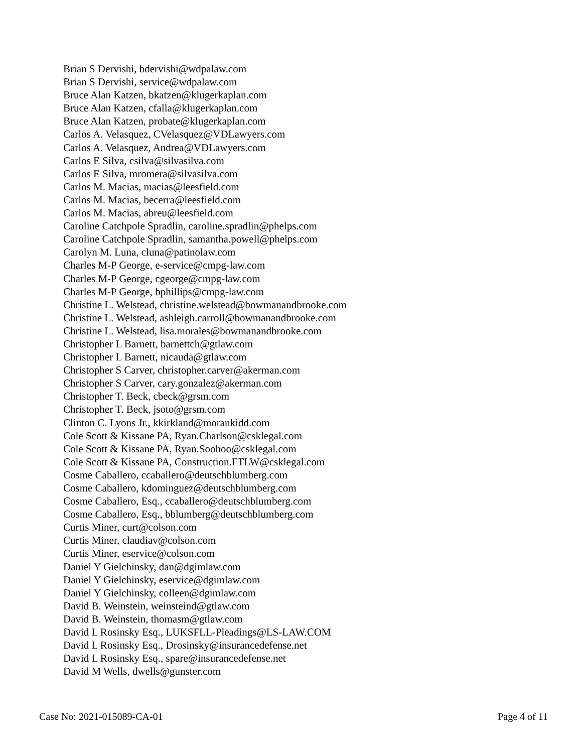Brian S Dervishi, bdervishi@wdpalaw.com
Brian S Dervishi, service@wdpalaw.com
Bruce Alan Katzen, bkatzen@klugerkaplan.com
Bruce Alan Katzen, cfalla@klugerkaplan.com
Bruce Alan Katzen, probate@klugerkaplan.com
Carlos A. Velasquez, CVelasquez@VDLawyers.com
Carlos A. Velasquez, Andrea@VDLawyers.com
Carlos E Silva, csilva@silvasilva.com
Carlos E Silva, mromera@silvasilva.com
Carlos M. Macias, macias@leesfield.com
Carlos M. Macias, becerra@leesfield.com
Carlos M. Macias, abreu@leesfield.com
Caroline Catchpole Spradlin, caroline.spradlin@phelps.com
Caroline Catchpole Spradlin, samantha.powell@phelps.com
Carolyn M. Luna, cluna@patinolaw.com
Charles M-P George, e-service@cmpg-law.com
Charles M-P George, cgeorge@cmpg-law.com
Charles M-P George, bphillips@cmpg-law.com
Christine L. Welstead, christine.welstead@bowmanandbrooke.com
Christine L. Welstead, ashleigh.carroll@bowmanandbrooke.com
Christine L. Welstead, lisa.morales@bowmanandbrooke.com
Christopher L Barnett, barnettch@gtlaw.com
Christopher L Barnett, nicauda@gtlaw.com
Christopher S Carver, christopher.carver@akerman.com
Christopher S Carver, cary.gonzalez@akerman.com
Christopher T. Beck, cbeck@grsm.com
Christopher T. Beck, jsoto@grsm.com
Clinton C. Lyons Jr., kkirkland@morankidd.com
Cole Scott & Kissane PA, Ryan.Charlson@csklegal.com
Cole Scott & Kissane PA, Ryan.Soohoo@csklegal.com
Cole Scott & Kissane PA, Construction.FTLW@csklegal.com
Cosme Caballero, ccaballero@deutschblumberg.com
Cosme Caballero, kdominguez@deutschblumberg.com
Cosme Caballero, Esq., ccaballero@deutschblumberg.com
Cosme Caballero, Esq., bblumberg@deutschblumberg.com
Curtis Miner, curt@colson.com
Curtis Miner, claudiav@colson.com
Curtis Miner, eservice@colson.com
Daniel Y Gielchinsky, dan@dgimlaw.com
Daniel Y Gielchinsky, eservice@dgimlaw.com
Daniel Y Gielchinsky, colleen@dgimlaw.com
David B. Weinstein, weinsteind@gtlaw.com
David B. Weinstein, thomasm@gtlaw.com
David L Rosinsky Esq., LUKSFLL-Pleadings@LS-LAW.COM
David L Rosinsky Esq., Drosinsky@insurancedefense.net
David L Rosinsky Esq., spare@insurancedefense.net
David M Wells, dwells@gunster.com
Case No: 2021-015089-CA-01 Page 4 of 11